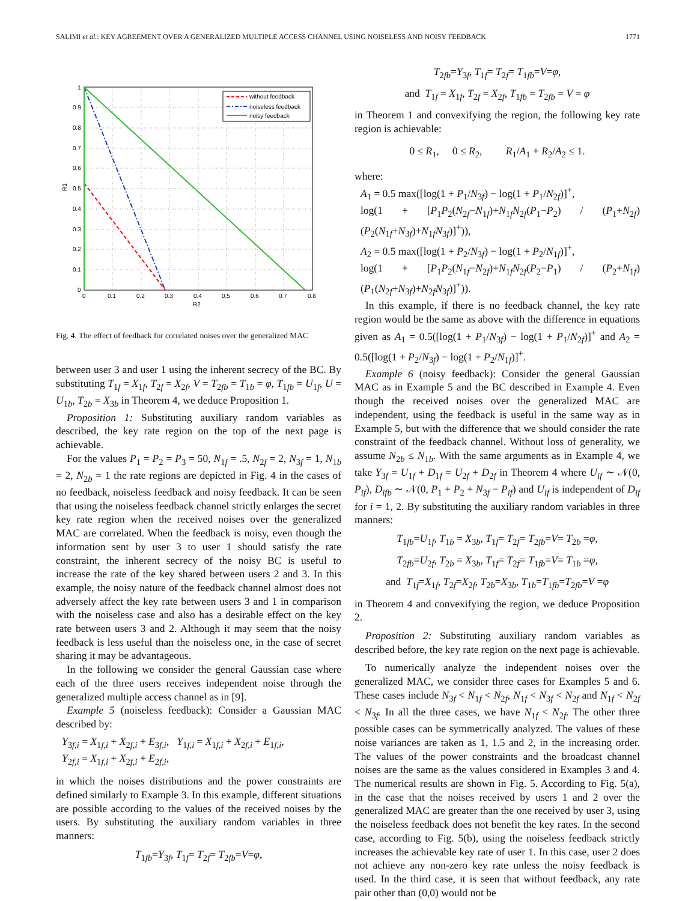SALIMI et al.: KEY AGREEMENT OVER A GENERALIZED MULTIPLE ACCESS CHANNEL USING NOISELESS AND NOISY FEEDBACK 1771
without feedback
noiseless feedback
noisy feedback
1
0.9
0.8
0.7
0.6
0.5
0.4
0.3
0.2
0.1
0
0
0.1
0.2
0.3
0.4
0.5
0.6
0.7
0.8
R2
R1
Fig. 4. The effect of feedback for correlated noises over the generalized MAC
between user 3 and user 1 using the inherent secrecy of the BC. By substituting T<sub>1f</sub> = X<sub>1f</sub>, T<sub>2f</sub> = X<sub>2f</sub>, V = T<sub>2fb</sub> = T<sub>1b</sub> = φ, T<sub>1fb</sub> = U<sub>1f</sub>, U = U<sub>1b</sub>, T<sub>2b</sub> = X<sub>3b</sub> in Theorem 4, we deduce Proposition 1.
Proposition 1: Substituting auxiliary random variables as described, the key rate region on the top of the next page is achievable.
For the values P<sub>1</sub> = P<sub>2</sub> = P<sub>3</sub> = 50, N<sub>1f</sub> = .5, N<sub>2f</sub> = 2, N<sub>3f</sub> = 1, N<sub>1b</sub> = 2, N<sub>2b</sub> = 1 the rate regions are depicted in Fig. 4 in the cases of no feedback, noiseless feedback and noisy feedback. It can be seen that using the noiseless feedback channel strictly enlarges the secret key rate region when the received noises over the generalized MAC are correlated. When the feedback is noisy, even though the information sent by user 3 to user 1 should satisfy the rate constraint, the inherent secrecy of the noisy BC is useful to increase the rate of the key shared between users 2 and 3. In this example, the noisy nature of the feedback channel almost does not adversely affect the key rate between users 3 and 1 in comparison with the noiseless case and also has a desirable effect on the key rate between users 3 and 2. Although it may seem that the noisy feedback is less useful than the noiseless one, in the case of secret sharing it may be advantageous.
In the following we consider the general Gaussian case where each of the three users receives independent noise through the generalized multiple access channel as in [9].
Example 5 (noiseless feedback): Consider a Gaussian MAC described by:
Y<sub>3f,i</sub> = X<sub>1f,i</sub> + X<sub>2f,i</sub> + E<sub>3f,i</sub>, Y<sub>1f,i</sub> = X<sub>1f,i</sub> + X<sub>2f,i</sub> + E<sub>1f,i</sub>,
Y<sub>2f,i</sub> = X<sub>1f,i</sub> + X<sub>2f,i</sub> + E<sub>2f,i</sub>,
in which the noises distributions and the power constraints are defined similarly to Example 3. In this example, different situations are possible according to the values of the received noises by the users. By substituting the auxiliary random variables in three manners:
T<sub>1fb</sub>=Y<sub>3f</sub>, T<sub>1f</sub>= T<sub>2f</sub>= T<sub>2fb</sub>=V=φ,
T<sub>2fb</sub>=Y<sub>3f</sub>, T<sub>1f</sub>= T<sub>2f</sub>= T<sub>1fb</sub>=V=φ,
and T<sub>1f</sub> = X<sub>1f</sub>, T<sub>2f</sub> = X<sub>2f</sub>, T<sub>1fb</sub> = T<sub>2fb</sub> = V = φ
in Theorem 1 and convexifying the region, the following key rate region is achievable:
0 ≤ R<sub>1</sub>, 0 ≤ R<sub>2</sub>, R<sub>1</sub>/A<sub>1</sub> + R<sub>2</sub>/A<sub>2</sub> ≤ 1.
where:
A<sub>1</sub> = 0.5 max([log(1 + P<sub>1</sub>/N<sub>3f</sub>) − log(1 + P<sub>1</sub>/N<sub>2f</sub>)]<sup>+</sup>,
log(1 + [P<sub>1</sub>P<sub>2</sub>(N<sub>2f</sub>−N<sub>1f</sub>)+N<sub>1f</sub>N<sub>2f</sub>(P<sub>1</sub>−P<sub>2</sub>) / (P<sub>1</sub>+N<sub>2f</sub>)(P<sub>2</sub>(N<sub>1f</sub>+N<sub>3f</sub>)+N<sub>1f</sub>N<sub>3f</sub>)]<sup>+</sup>)),
A<sub>2</sub> = 0.5 max([log(1 + P<sub>2</sub>/N<sub>3f</sub>) − log(1 + P<sub>2</sub>/N<sub>1f</sub>)]<sup>+</sup>,
log(1 + [P<sub>1</sub>P<sub>2</sub>(N<sub>1f</sub>−N<sub>2f</sub>)+N<sub>1f</sub>N<sub>2f</sub>(P<sub>2</sub>−P<sub>1</sub>) / (P<sub>2</sub>+N<sub>1f</sub>)(P<sub>1</sub>(N<sub>2f</sub>+N<sub>3f</sub>)+N<sub>2f</sub>N<sub>3f</sub>)]<sup>+</sup>)).
In this example, if there is no feedback channel, the key rate region would be the same as above with the difference in equations given as A<sub>1</sub> = 0.5([log(1 + P<sub>1</sub>/N<sub>3f</sub>) − log(1 + P<sub>1</sub>/N<sub>2f</sub>)]<sup>+</sup> and A<sub>2</sub> = 0.5([log(1 + P<sub>2</sub>/N<sub>3f</sub>) − log(1 + P<sub>2</sub>/N<sub>1f</sub>)]<sup>+</sup>.
Example 6 (noisy feedback): Consider the general Gaussian MAC as in Example 5 and the BC described in Example 4. Even though the received noises over the generalized MAC are independent, using the feedback is useful in the same way as in Example 5, but with the difference that we should consider the rate constraint of the feedback channel. Without loss of generality, we assume N<sub>2b</sub> ≤ N<sub>1b</sub>. With the same arguments as in Example 4, we take Y<sub>3f</sub> = U<sub>1f</sub> + D<sub>1f</sub> = U<sub>2f</sub> + D<sub>2f</sub> in Theorem 4 where U<sub>if</sub> ∼ 𝒩(0, P<sub>if</sub>), D<sub>ifb</sub> ∼ 𝒩(0, P<sub>1</sub> + P<sub>2</sub> + N<sub>3f</sub> − P<sub>if</sub>) and U<sub>if</sub> is independent of D<sub>if</sub> for i = 1, 2. By substituting the auxiliary random variables in three manners:
T<sub>1fb</sub>=U<sub>1f</sub>, T<sub>1b</sub> = X<sub>3b</sub>, T<sub>1f</sub>= T<sub>2f</sub>= T<sub>2fb</sub>=V= T<sub>2b</sub> =φ,
T<sub>2fb</sub>=U<sub>2f</sub>, T<sub>2b</sub> = X<sub>3b</sub>, T<sub>1f</sub>= T<sub>2f</sub>= T<sub>1fb</sub>=V= T<sub>1b</sub> =φ,
and T<sub>1f</sub>=X<sub>1f</sub>, T<sub>2f</sub>=X<sub>2f</sub>, T<sub>2b</sub>=X<sub>3b</sub>, T<sub>1b</sub>=T<sub>1fb</sub>=T<sub>2fb</sub>=V =φ
in Theorem 4 and convexifying the region, we deduce Proposition 2.
Proposition 2: Substituting auxiliary random variables as described before, the key rate region on the next page is achievable.
To numerically analyze the independent noises over the generalized MAC, we consider three cases for Examples 5 and 6. These cases include N<sub>3f</sub> < N<sub>1f</sub> < N<sub>2f</sub>, N<sub>1f</sub> < N<sub>3f</sub> < N<sub>2f</sub> and N<sub>1f</sub> < N<sub>2f</sub> < N<sub>3f</sub>. In all the three cases, we have N<sub>1f</sub> < N<sub>2f</sub>. The other three possible cases can be symmetrically analyzed. The values of these noise variances are taken as 1, 1.5 and 2, in the increasing order. The values of the power constraints and the broadcast channel noises are the same as the values considered in Examples 3 and 4. The numerical results are shown in Fig. 5. According to Fig. 5(a), in the case that the noises received by users 1 and 2 over the generalized MAC are greater than the one received by user 3, using the noiseless feedback does not benefit the key rates. In the second case, according to Fig. 5(b), using the noiseless feedback strictly increases the achievable key rate of user 1. In this case, user 2 does not achieve any non-zero key rate unless the noisy feedback is used. In the third case, it is seen that without feedback, any rate pair other than (0,0) would not be